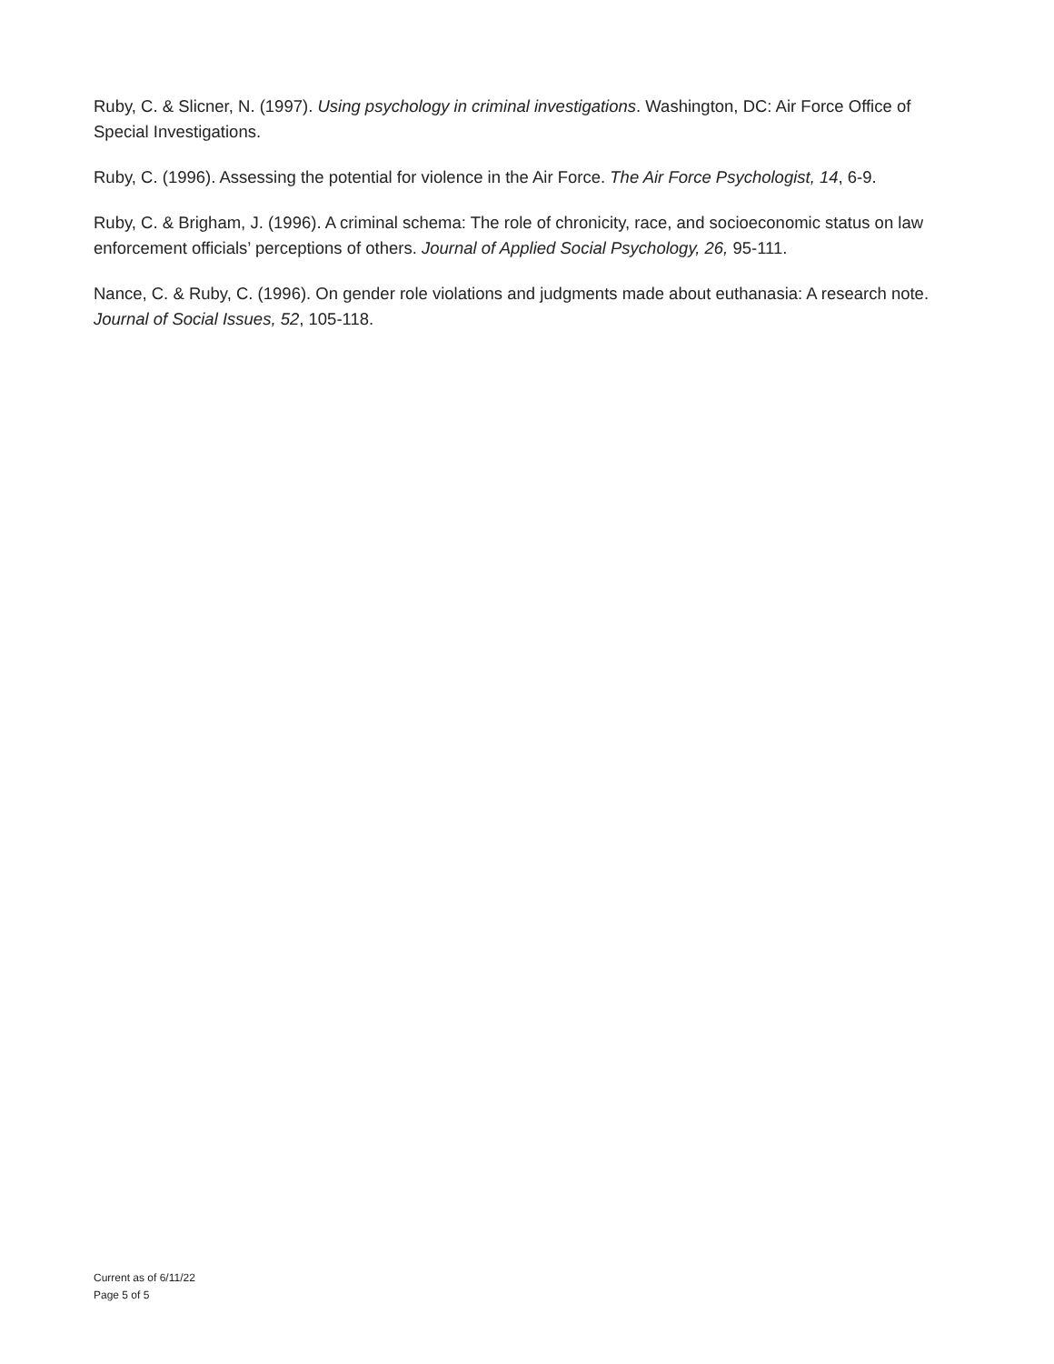Ruby, C. & Slicner, N. (1997). Using psychology in criminal investigations. Washington, DC: Air Force Office of Special Investigations.
Ruby, C. (1996). Assessing the potential for violence in the Air Force. The Air Force Psychologist, 14, 6-9.
Ruby, C. & Brigham, J. (1996). A criminal schema: The role of chronicity, race, and socioeconomic status on law enforcement officials’ perceptions of others. Journal of Applied Social Psychology, 26, 95-111.
Nance, C. & Ruby, C. (1996). On gender role violations and judgments made about euthanasia: A research note. Journal of Social Issues, 52, 105-118.
Current as of 6/11/22
Page 5 of 5